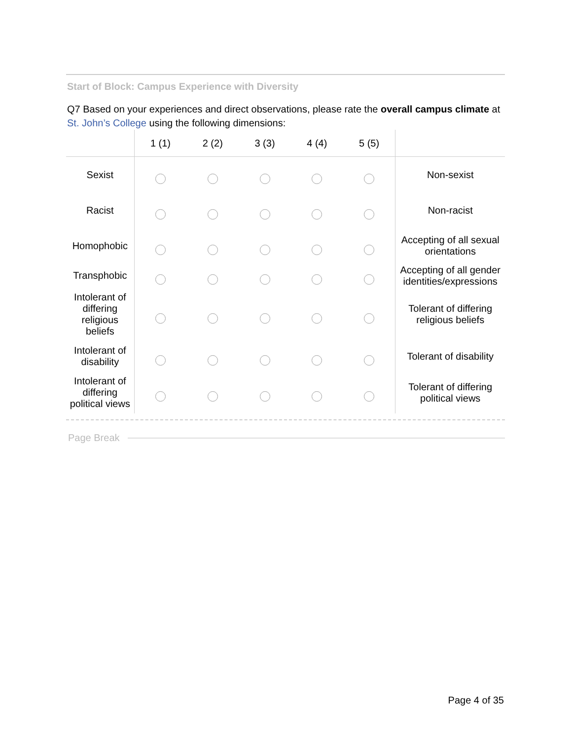Start of Block: Campus Experience with Diversity
Q7 Based on your experiences and direct observations, please rate the overall campus climate at St. John’s College using the following dimensions:
| | 1 (1) | 2 (2) | 3 (3) | 4 (4) | 5 (5) | |
| --- | --- | --- | --- | --- | --- | --- |
| Sexist | | | | | | Non-sexist |
| Racist | | | | | | Non-racist |
| Homophobic | | | | | | Accepting of all sexual orientations |
| Transphobic | | | | | | Accepting of all gender identities/expressions |
| Intolerant of differing religious beliefs | | | | | | Tolerant of differing religious beliefs |
| Intolerant of disability | | | | | | Tolerant of disability |
| Intolerant of differing political views | | | | | | Tolerant of differing political views |
Page Break
Page 4 of 35